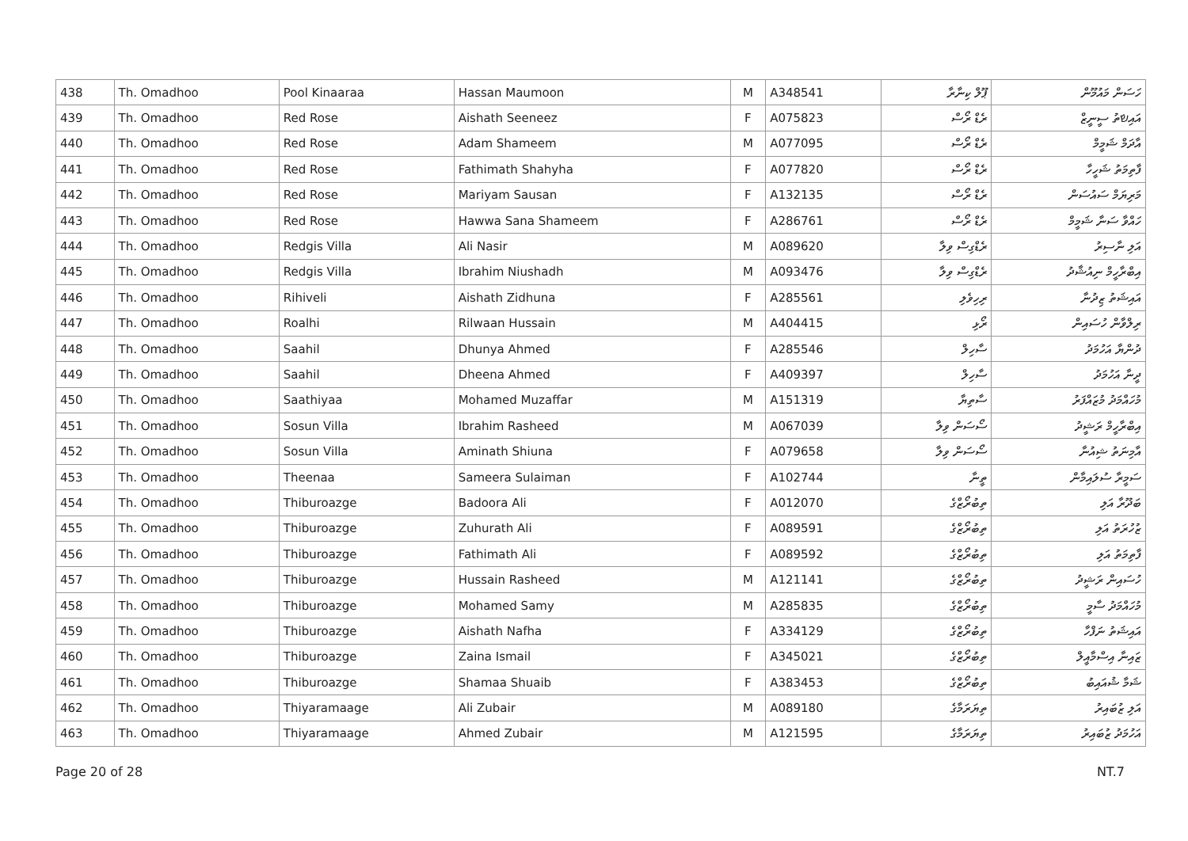| 438 | Th. Omadhoo | Pool Kinaaraa | Hassan Maumoon | M | A348541 | ޕޫލް ކިނާރާ | ހަސަން މައުމޫން |
| 439 | Th. Omadhoo | Red Rose | Aishath Seeneez | F | A075823 | ރެޑް ރޯސް | އައިשަތު ސީނީޒް |
| 440 | Th. Omadhoo | Red Rose | Adam Shameem | M | A077095 | ރެޑް ރޯސް | އާދަމް ޝަމީމް |
| 441 | Th. Omadhoo | Red Rose | Fathimath Shahyha | F | A077820 | ރެޑް ރޯސް | ފާތިމަތު ޝަހީހާ |
| 442 | Th. Omadhoo | Red Rose | Mariyam Sausan | F | A132135 | ރެޑް ރޯސް | މަރިޔަމް ސައުސަން |
| 443 | Th. Omadhoo | Red Rose | Hawwa Sana Shameem | F | A286761 | ރެޑް ރޯސް | ހައްވާ ސަނާ ޝަމީމް |
| 444 | Th. Omadhoo | Redgis Villa | Ali Nasir | M | A089620 | ރެޑްގިސް ވިލާ | އަލި ނާސިރު |
| 445 | Th. Omadhoo | Redgis Villa | Ibrahim Niushadh | M | A093476 | ރެޑްގިސް ވިލާ | އިބްރާހީމް ނިއުޝާދު |
| 446 | Th. Omadhoo | Rihiveli | Aishath Zidhuna | F | A285561 | ރިހިވެލި | އައިޝަތު ޒިދުނާ |
| 447 | Th. Omadhoo | Roalhi | Rilwaan Hussain | M | A404415 | ރޯޅި | ރިލްވާން ހުސައިން |
| 448 | Th. Omadhoo | Saahil | Dhunya Ahmed | F | A285546 | ސާހިލް | ދުންޔާ އަހުމަދު |
| 449 | Th. Omadhoo | Saahil | Dheena Ahmed | F | A409397 | ސާހިލް | ދީނާ އަހުމަދު |
| 450 | Th. Omadhoo | Saathiyaa | Mohamed Muzaffar | M | A151319 | ސާތިޔާ | މުހައްމަދު މުޒައްފަރު |
| 451 | Th. Omadhoo | Sosun Villa | Ibrahim Rasheed | M | A067039 | ސޯސަން ވިލާ | އިބްރާހީމް ރަޝީދު |
| 452 | Th. Omadhoo | Sosun Villa | Aminath Shiuna | F | A079658 | ސޯސަން ވިލާ | އާމިނަތު ޝިއުނާ |
| 453 | Th. Omadhoo | Theenaa | Sameera Sulaiman | F | A102744 | ތީނާ | ސަމީރާ ސުލައިމާން |
| 454 | Th. Omadhoo | Thiburoazge | Badoora Ali | F | A012070 | ތިބުރޯޒްގެ | ބަދޫރާ އަލި |
| 455 | Th. Omadhoo | Thiburoazge | Zuhurath Ali | F | A089591 | ތިބުރޯޒްގެ | ޒުހުރަތު އަލި |
| 456 | Th. Omadhoo | Thiburoazge | Fathimath Ali | F | A089592 | ތިބުރޯޒްގެ | ފާތިމަތު އަލި |
| 457 | Th. Omadhoo | Thiburoazge | Hussain Rasheed | M | A121141 | ތިބުރޯޒްގެ | ހުސައިން ރަޝީދު |
| 458 | Th. Omadhoo | Thiburoazge | Mohamed Samy | M | A285835 | ތިބުރޯޒްގެ | މުހައްމަދު ސާމީ |
| 459 | Th. Omadhoo | Thiburoazge | Aishath Nafha | F | A334129 | ތިބުރޯޒްގެ | އައިޝަތު ނަފްހާ |
| 460 | Th. Omadhoo | Thiburoazge | Zaina Ismail | F | A345021 | ތިބުރޯޒްގެ | ޒައިނާ އިސްމާއީލް |
| 461 | Th. Omadhoo | Thiburoazge | Shamaa Shuaib | F | A383453 | ތިބުރޯޒްގެ | ޝަމާ ޝުއައިބު |
| 462 | Th. Omadhoo | Thiyaramaage | Ali Zubair | M | A089180 | ތިޔަރަމާގެ | އަލި ޒުބައިރު |
| 463 | Th. Omadhoo | Thiyaramaage | Ahmed Zubair | M | A121595 | ތިޔަރަމާގެ | އަހުމަދު ޒުބައިރު |
Page 20 of 28 NT.7